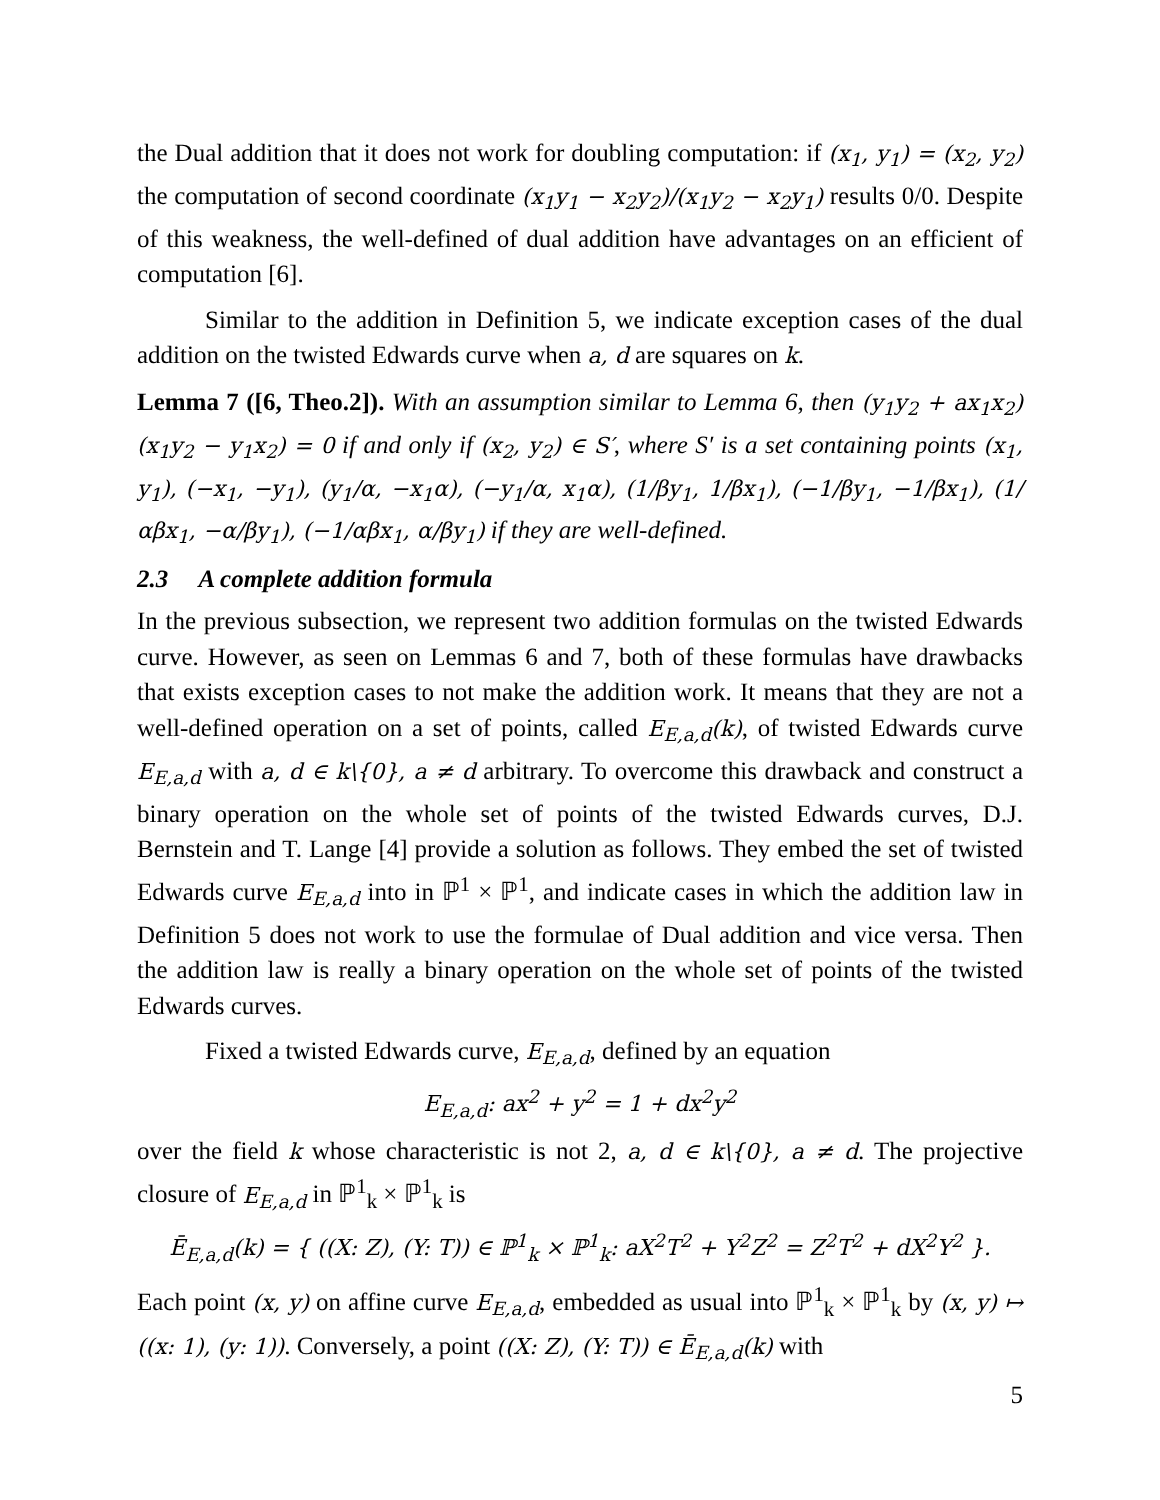the Dual addition that it does not work for doubling computation: if (x<sub>1</sub>, y<sub>1</sub>) = (x<sub>2</sub>, y<sub>2</sub>) the computation of second coordinate (x<sub>1</sub>y<sub>1</sub> − x<sub>2</sub>y<sub>2</sub>)/(x<sub>1</sub>y<sub>2</sub> − x<sub>2</sub>y<sub>1</sub>) results 0/0. Despite of this weakness, the well-defined of dual addition have advantages on an efficient of computation [6].
Similar to the addition in Definition 5, we indicate exception cases of the dual addition on the twisted Edwards curve when a, d are squares on k.
Lemma 7 ([6, Theo.2]). With an assumption similar to Lemma 6, then (y<sub>1</sub>y<sub>2</sub> + ax<sub>1</sub>x<sub>2</sub>)(x<sub>1</sub>y<sub>2</sub> − y<sub>1</sub>x<sub>2</sub>) = 0 if and only if (x<sub>2</sub>, y<sub>2</sub>) ∈ S′, where S′ is a set containing points (x<sub>1</sub>, y<sub>1</sub>), (−x<sub>1</sub>, −y<sub>1</sub>), (y<sub>1</sub>/α, −x<sub>1</sub>α), (−y<sub>1</sub>/α, x<sub>1</sub>α), (1/βy<sub>1</sub>, 1/βx<sub>1</sub>), (−1/βy<sub>1</sub>, −1/βx<sub>1</sub>), (1/αβx<sub>1</sub>, −α/βy<sub>1</sub>), (−1/αβx<sub>1</sub>, α/βy<sub>1</sub>) if they are well-defined.
2.3 A complete addition formula
In the previous subsection, we represent two addition formulas on the twisted Edwards curve. However, as seen on Lemmas 6 and 7, both of these formulas have drawbacks that exists exception cases to not make the addition work. It means that they are not a well-defined operation on a set of points, called E<sub>E,a,d</sub>(k), of twisted Edwards curve E<sub>E,a,d</sub> with a, d ∈ k\{0}, a ≠ d arbitrary. To overcome this drawback and construct a binary operation on the whole set of points of the twisted Edwards curves, D.J. Bernstein and T. Lange [4] provide a solution as follows. They embed the set of twisted Edwards curve E<sub>E,a,d</sub> into in ℙ<sup>1</sup> × ℙ<sup>1</sup>, and indicate cases in which the addition law in Definition 5 does not work to use the formulae of Dual addition and vice versa. Then the addition law is really a binary operation on the whole set of points of the twisted Edwards curves.
Fixed a twisted Edwards curve, E<sub>E,a,d</sub>, defined by an equation
E<sub>E,a,d</sub>: ax<sup>2</sup> + y<sup>2</sup> = 1 + dx<sup>2</sup>y<sup>2</sup>
over the field k whose characteristic is not 2, a, d ∈ k\{0}, a ≠ d. The projective closure of E<sub>E,a,d</sub> in ℙ<sup>1</sup><sub>k</sub> × ℙ<sup>1</sup><sub>k</sub> is
Ē<sub>E,a,d</sub>(k) = { ((X: Z), (Y: T)) ∈ ℙ<sup>1</sup><sub>k</sub> × ℙ<sup>1</sup><sub>k</sub>: aX<sup>2</sup>T<sup>2</sup> + Y<sup>2</sup>Z<sup>2</sup> = Z<sup>2</sup>T<sup>2</sup> + dX<sup>2</sup>Y<sup>2</sup> }.
Each point (x, y) on affine curve E<sub>E,a,d</sub>, embedded as usual into ℙ<sup>1</sup><sub>k</sub> × ℙ<sup>1</sup><sub>k</sub> by (x, y) ↦ ((x: 1), (y: 1)). Conversely, a point ((X: Z), (Y: T)) ∈ Ē<sub>E,a,d</sub>(k) with
5